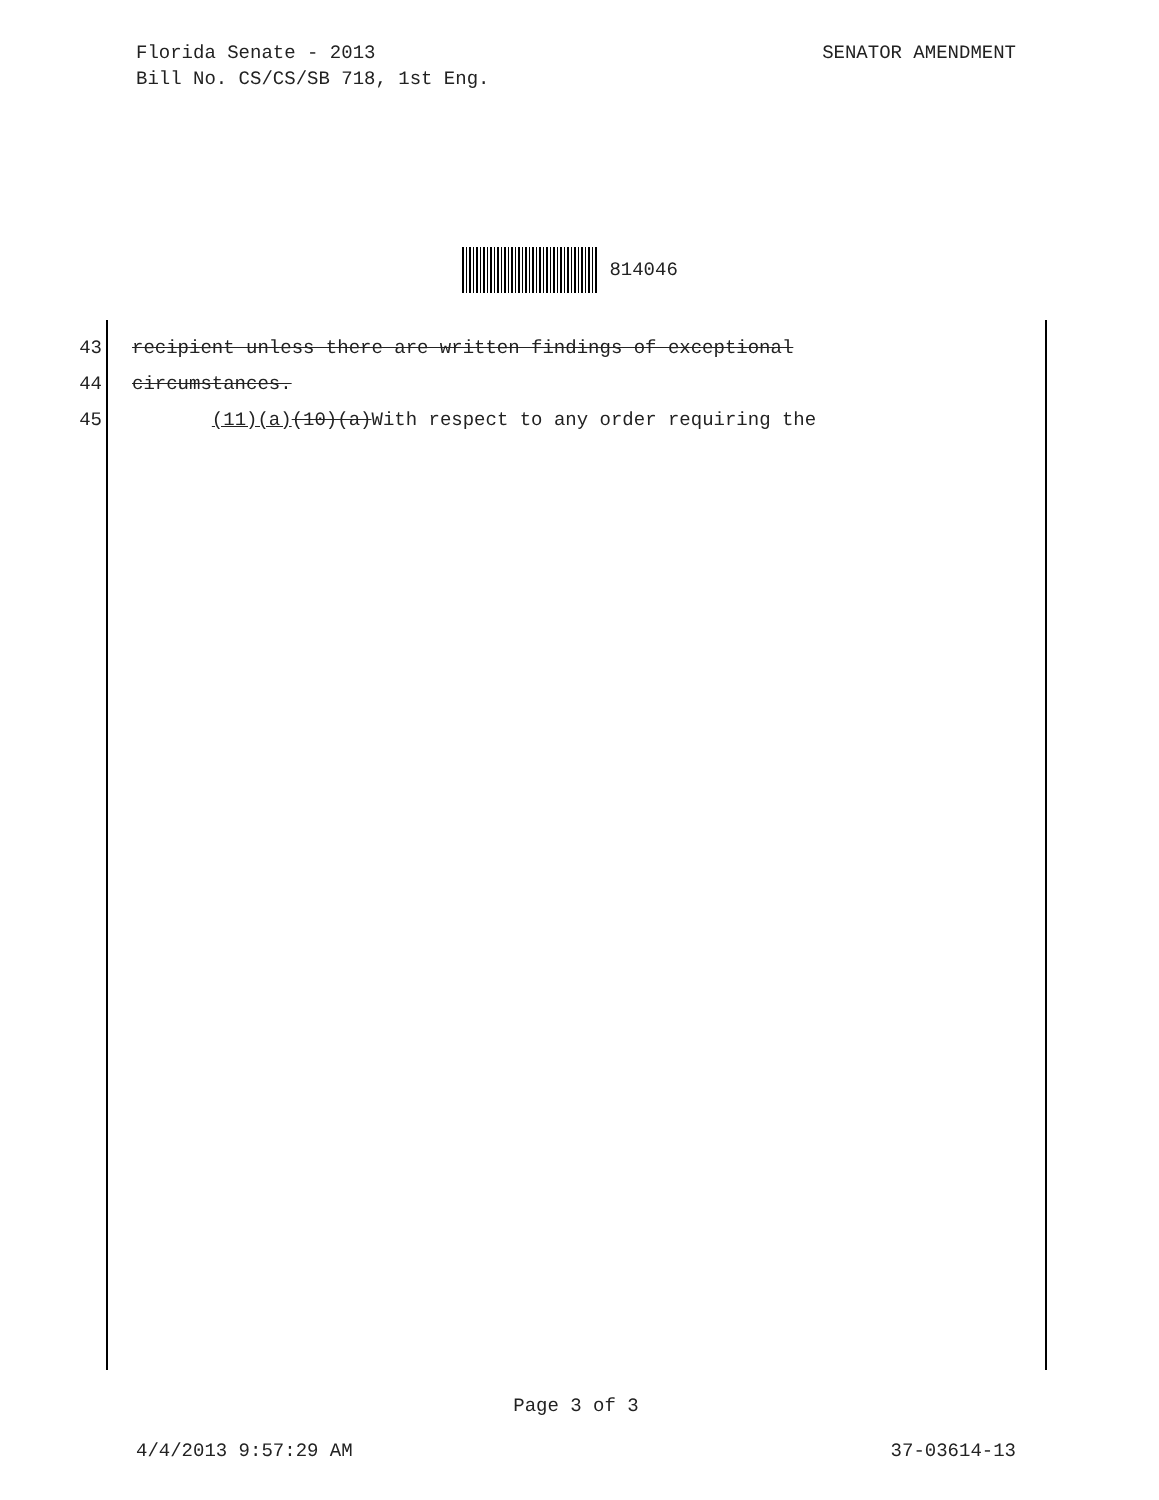SENATOR AMENDMENT Florida Senate - 2013
Bill No. CS/CS/SB 718, 1st Eng.
814046
43 recipient unless there are written findings of exceptional
44 circumstances.
45 (11)(a) (10)(a) With respect to any order requiring the
Page 3 of 3
37-03614-13 4/4/2013 9:57:29 AM